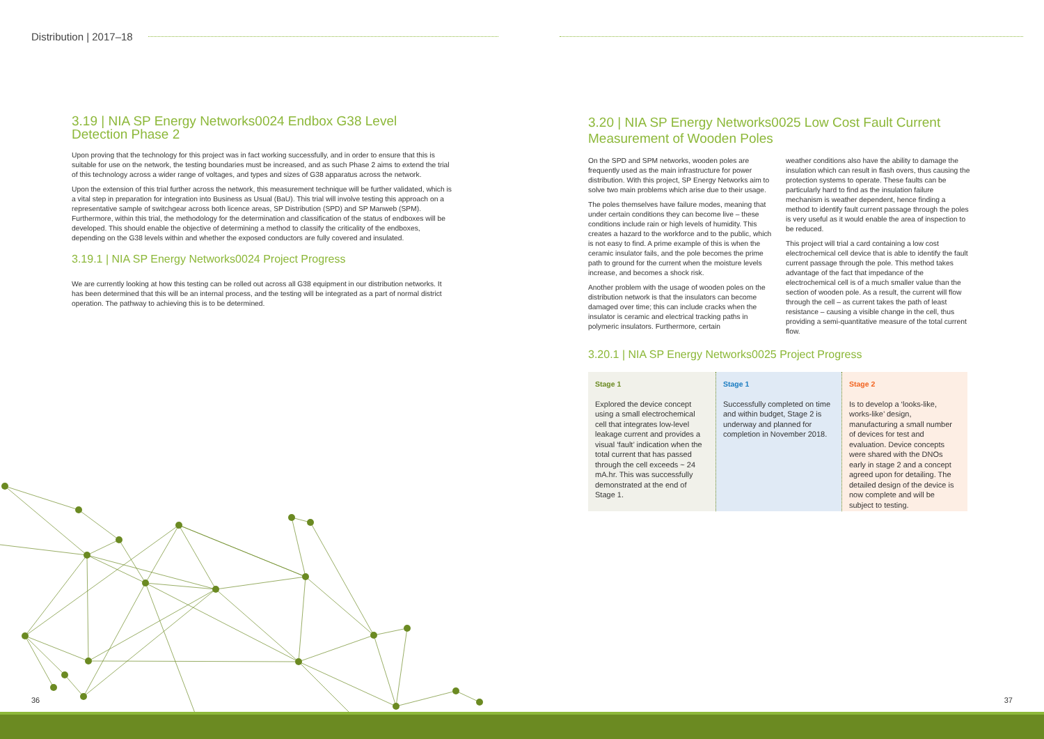Distribution | 2017–18
3.19 | NIA SP Energy Networks0024 Endbox G38 Level Detection Phase 2
Upon proving that the technology for this project was in fact working successfully, and in order to ensure that this is suitable for use on the network, the testing boundaries must be increased, and as such Phase 2 aims to extend the trial of this technology across a wider range of voltages, and types and sizes of G38 apparatus across the network.
Upon the extension of this trial further across the network, this measurement technique will be further validated, which is a vital step in preparation for integration into Business as Usual (BaU). This trial will involve testing this approach on a representative sample of switchgear across both licence areas, SP Distribution (SPD) and SP Manweb (SPM). Furthermore, within this trial, the methodology for the determination and classification of the status of endboxes will be developed. This should enable the objective of determining a method to classify the criticality of the endboxes, depending on the G38 levels within and whether the exposed conductors are fully covered and insulated.
3.19.1 | NIA SP Energy Networks0024 Project Progress
We are currently looking at how this testing can be rolled out across all G38 equipment in our distribution networks. It has been determined that this will be an internal process, and the testing will be integrated as a part of normal district operation. The pathway to achieving this is to be determined.
36
3.20 | NIA SP Energy Networks0025 Low Cost Fault Current Measurement of Wooden Poles
On the SPD and SPM networks, wooden poles are frequently used as the main infrastructure for power distribution. With this project, SP Energy Networks aim to solve two main problems which arise due to their usage.
The poles themselves have failure modes, meaning that under certain conditions they can become live – these conditions include rain or high levels of humidity. This creates a hazard to the workforce and to the public, which is not easy to find. A prime example of this is when the ceramic insulator fails, and the pole becomes the prime path to ground for the current when the moisture levels increase, and becomes a shock risk.
Another problem with the usage of wooden poles on the distribution network is that the insulators can become damaged over time; this can include cracks when the insulator is ceramic and electrical tracking paths in polymeric insulators. Furthermore, certain
weather conditions also have the ability to damage the insulation which can result in flash overs, thus causing the protection systems to operate. These faults can be particularly hard to find as the insulation failure mechanism is weather dependent, hence finding a method to identify fault current passage through the poles is very useful as it would enable the area of inspection to be reduced.
This project will trial a card containing a low cost electrochemical cell device that is able to identify the fault current passage through the pole. This method takes advantage of the fact that impedance of the electrochemical cell is of a much smaller value than the section of wooden pole. As a result, the current will flow through the cell – as current takes the path of least resistance – causing a visible change in the cell, thus providing a semi-quantitative measure of the total current flow.
3.20.1 | NIA SP Energy Networks0025 Project Progress
Stage 1
Explored the device concept using a small electrochemical cell that integrates low-level leakage current and provides a visual ‘fault’ indication when the total current that has passed through the cell exceeds ~ 24 mA.hr. This was successfully demonstrated at the end of Stage 1.
Stage 1
Successfully completed on time and within budget, Stage 2 is underway and planned for completion in November 2018.
Stage 2
Is to develop a ‘looks-like, works-like’ design, manufacturing a small number of devices for test and evaluation. Device concepts were shared with the DNOs early in stage 2 and a concept agreed upon for detailing. The detailed design of the device is now complete and will be subject to testing.
37